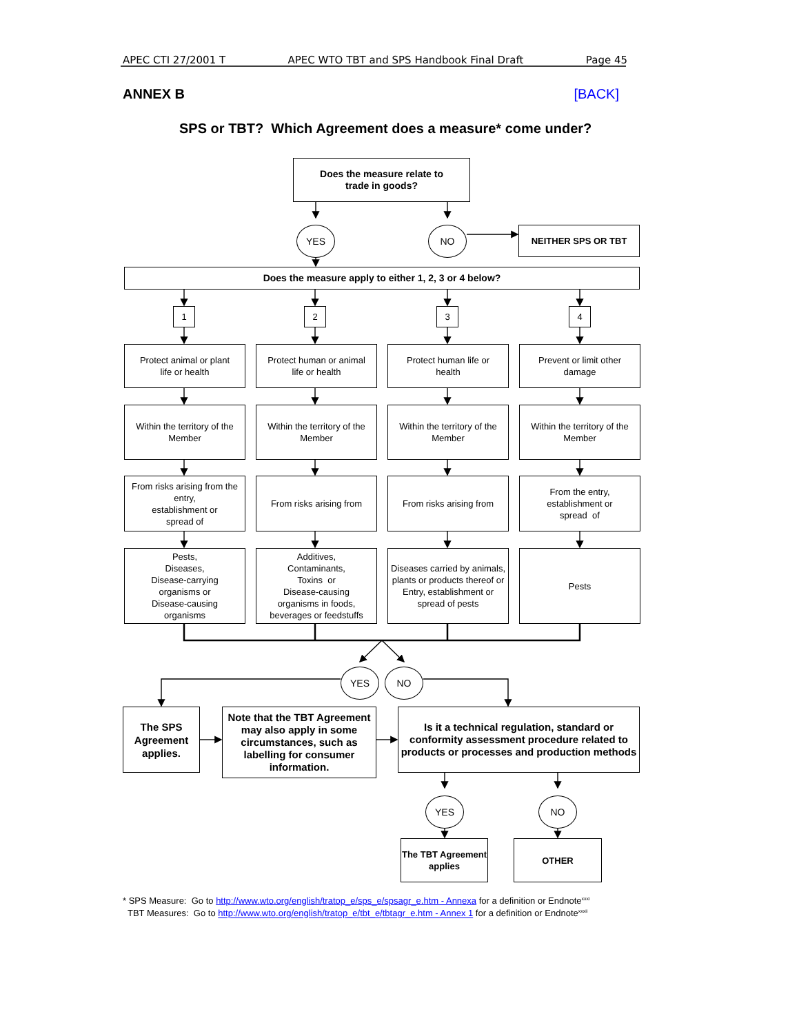APEC CTI 27/2001 T APEC WTO TBT and SPS Handbook Final Draft Page 45
ANNEX B [BACK]
SPS or TBT? Which Agreement does a measure* come under?
Does the measure relate to
trade in goods?
YES NO
NEITHER SPS OR TBT
Does the measure apply to either 1, 2, 3 or 4 below?
1 2 3 4
Protect animal or plant
life or health
Protect human or animal
life or health
Protect human life or
health
Prevent or limit other
damage
Within the territory of the Member
Within the territory of the Member
Within the territory of the Member
Within the territory of the Member
From risks arising from the entry,
establishment or
spread of
From risks arising from
From risks arising from
From the entry,
establishment or
spread of
Pests,
Diseases,
Disease-carrying
organisms or
Disease-causing
organisms
Additives,
Contaminants,
Toxins or
Disease-causing
organisms in foods,
beverages or feedstuffs
Diseases carried by animals, plants or products thereof or Entry, establishment or spread of pests
Pests
YES NO
The SPS Agreement applies.
Note that the TBT Agreement may also apply in some circumstances, such as labelling for consumer information.
Is it a technical regulation, standard or conformity assessment procedure related to products or processes and production methods
YES NO
The TBT Agreement applies
OTHER
* SPS Measure: Go to http://www.wto.org/english/tratop_e/sps_e/spsagr_e.htm - Annexa for a definition or Endnote<sup>xxxi</sup>
TBT Measures: Go to http://www.wto.org/english/tratop_e/tbt_e/tbtagr_e.htm - Annex 1 for a definition or Endnote<sup>xxxii</sup>